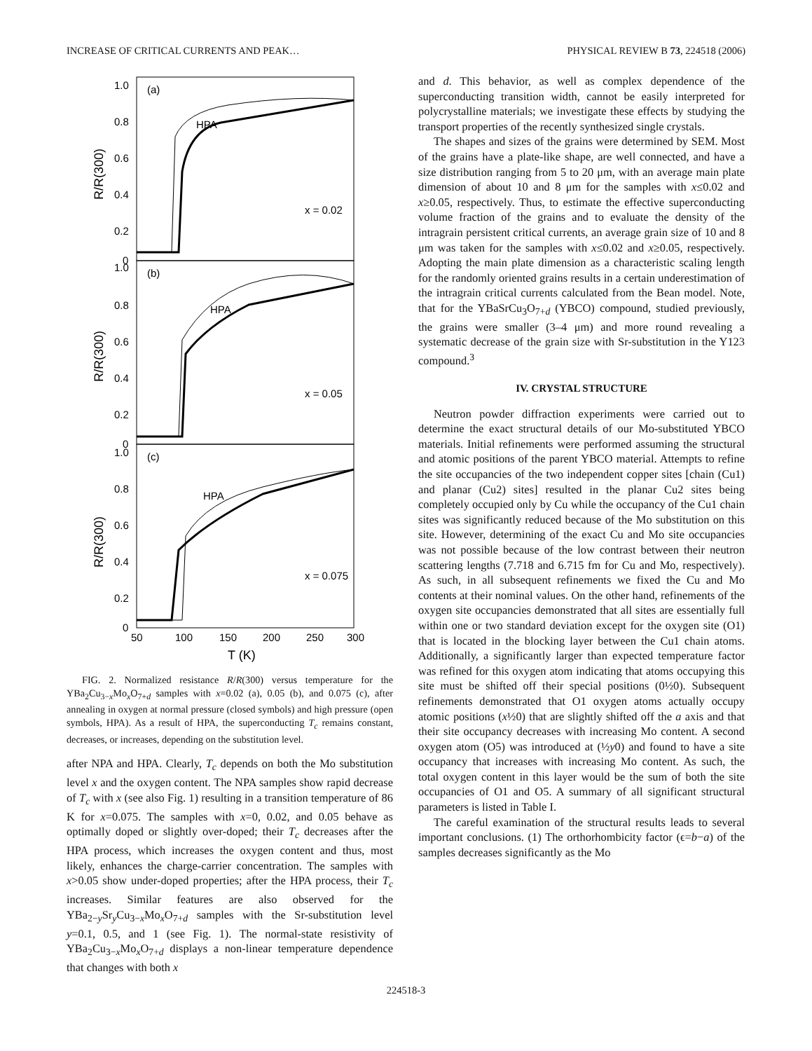INCREASE OF CRITICAL CURRENTS AND PEAK… PHYSICAL REVIEW B 73, 224518 (2006)
(a)
HPA
x = 0.02
(b)
HPA
x = 0.05
(c)
HPA
x = 0.075
1.0
0.8
0.6
0.4
0.2
0
1.0
0.8
0.6
0.4
0.2
0
1.0
0.8
0.6
0.4
0.2
0
50
100
150
200
250
300
T (K)
R/R(300)
R/R(300)
R/R(300)
FIG. 2. Normalized resistance R/R(300) versus temperature for the YBa<sub>2</sub>Cu<sub>3−x</sub>Mo<sub>x</sub>O<sub>7+d</sub> samples with x=0.02 (a), 0.05 (b), and 0.075 (c), after annealing in oxygen at normal pressure (closed symbols) and high pressure (open symbols, HPA). As a result of HPA, the superconducting T<sub>c</sub> remains constant, decreases, or increases, depending on the substitution level.
after NPA and HPA. Clearly, T<sub>c</sub> depends on both the Mo substitution level x and the oxygen content. The NPA samples show rapid decrease of T<sub>c</sub> with x (see also Fig. 1) resulting in a transition temperature of 86 K for x=0.075. The samples with x=0, 0.02, and 0.05 behave as optimally doped or slightly over-doped; their T<sub>c</sub> decreases after the HPA process, which increases the oxygen content and thus, most likely, enhances the charge-carrier concentration. The samples with x>0.05 show under-doped properties; after the HPA process, their T<sub>c</sub> increases. Similar features are also observed for the YBa<sub>2−y</sub>Sr<sub>y</sub>Cu<sub>3−x</sub>Mo<sub>x</sub>O<sub>7+d</sub> samples with the Sr-substitution level y=0.1, 0.5, and 1 (see Fig. 1). The normal-state resistivity of YBa<sub>2</sub>Cu<sub>3−x</sub>Mo<sub>x</sub>O<sub>7+d</sub> displays a non-linear temperature dependence that changes with both x
and d. This behavior, as well as complex dependence of the superconducting transition width, cannot be easily interpreted for polycrystalline materials; we investigate these effects by studying the transport properties of the recently synthesized single crystals.
The shapes and sizes of the grains were determined by SEM. Most of the grains have a plate-like shape, are well connected, and have a size distribution ranging from 5 to 20 μm, with an average main plate dimension of about 10 and 8 μm for the samples with x≤0.02 and x≥0.05, respectively. Thus, to estimate the effective superconducting volume fraction of the grains and to evaluate the density of the intragrain persistent critical currents, an average grain size of 10 and 8 μm was taken for the samples with x≤0.02 and x≥0.05, respectively. Adopting the main plate dimension as a characteristic scaling length for the randomly oriented grains results in a certain underestimation of the intragrain critical currents calculated from the Bean model. Note, that for the YBaSrCu<sub>3</sub>O<sub>7+d</sub> (YBCO) compound, studied previously, the grains were smaller (3–4 μm) and more round revealing a systematic decrease of the grain size with Sr-substitution in the Y123 compound.<sup>3</sup>
IV. CRYSTAL STRUCTURE
Neutron powder diffraction experiments were carried out to determine the exact structural details of our Mo-substituted YBCO materials. Initial refinements were performed assuming the structural and atomic positions of the parent YBCO material. Attempts to refine the site occupancies of the two independent copper sites [chain (Cu1) and planar (Cu2) sites] resulted in the planar Cu2 sites being completely occupied only by Cu while the occupancy of the Cu1 chain sites was significantly reduced because of the Mo substitution on this site. However, determining of the exact Cu and Mo site occupancies was not possible because of the low contrast between their neutron scattering lengths (7.718 and 6.715 fm for Cu and Mo, respectively). As such, in all subsequent refinements we fixed the Cu and Mo contents at their nominal values. On the other hand, refinements of the oxygen site occupancies demonstrated that all sites are essentially full within one or two standard deviation except for the oxygen site (O1) that is located in the blocking layer between the Cu1 chain atoms. Additionally, a significantly larger than expected temperature factor was refined for this oxygen atom indicating that atoms occupying this site must be shifted off their special positions (0½0). Subsequent refinements demonstrated that O1 oxygen atoms actually occupy atomic positions (x½0) that are slightly shifted off the a axis and that their site occupancy decreases with increasing Mo content. A second oxygen atom (O5) was introduced at (½y0) and found to have a site occupancy that increases with increasing Mo content. As such, the total oxygen content in this layer would be the sum of both the site occupancies of O1 and O5. A summary of all significant structural parameters is listed in Table I.
The careful examination of the structural results leads to several important conclusions. (1) The orthorhombicity factor (ϵ=b−a) of the samples decreases significantly as the Mo
224518-3